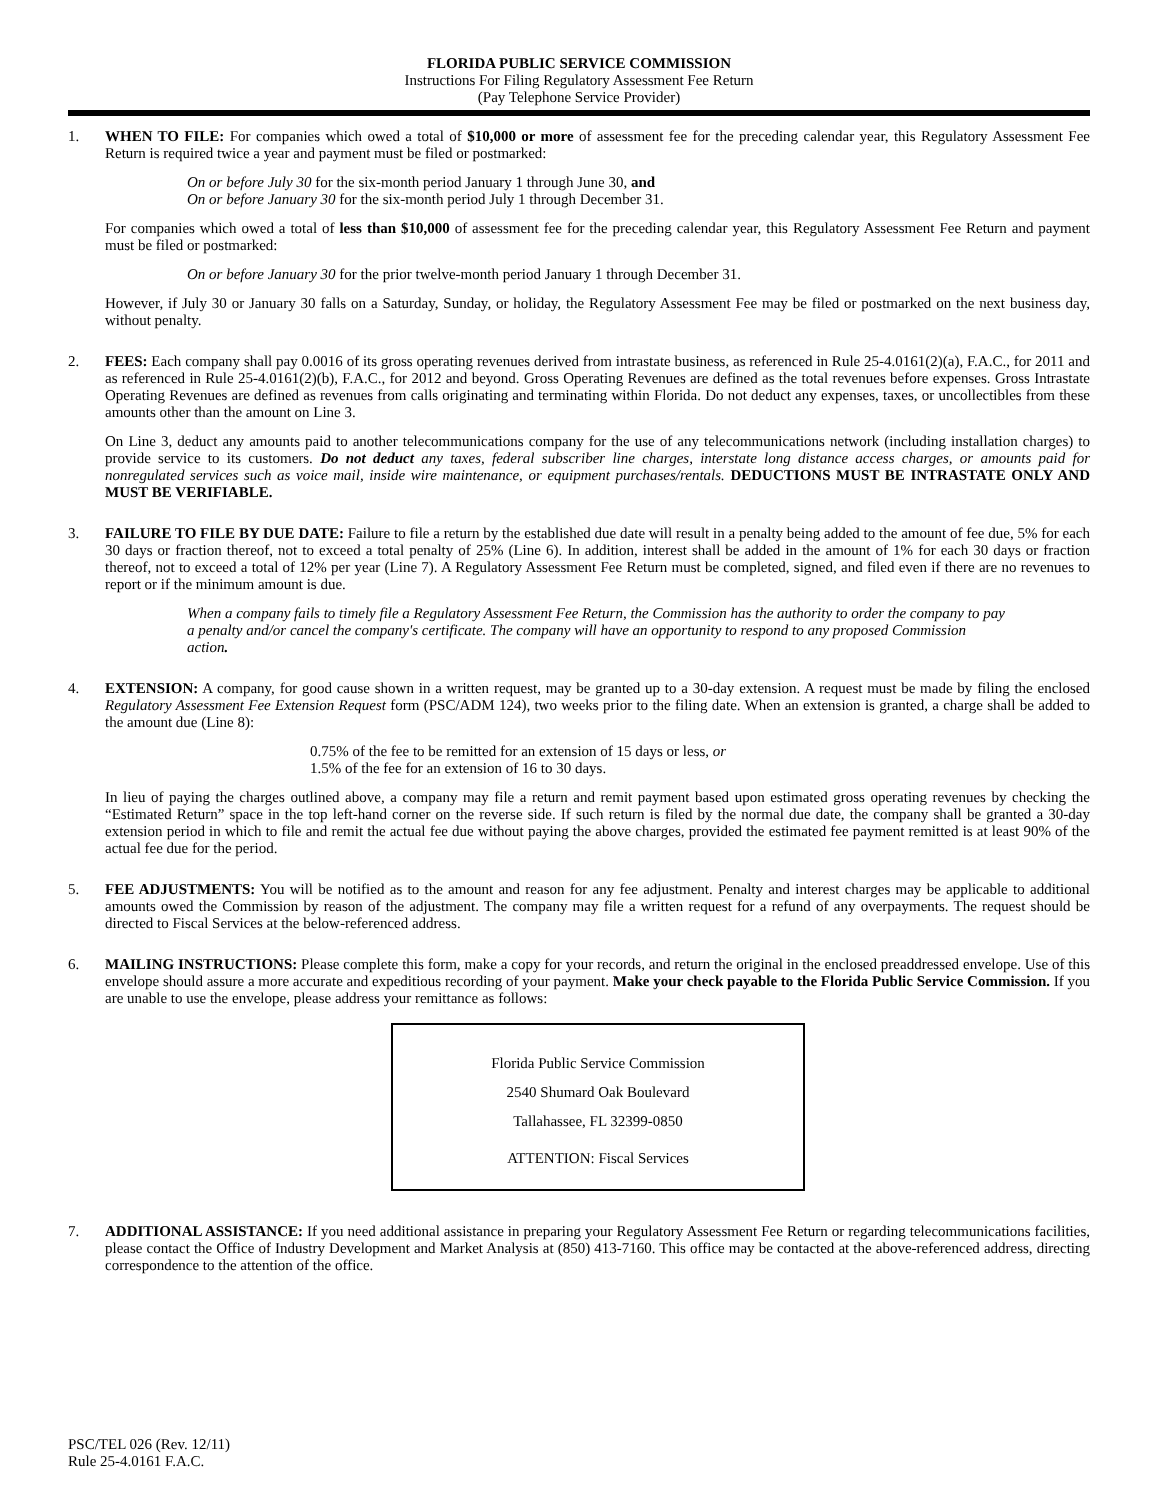FLORIDA PUBLIC SERVICE COMMISSION
Instructions For Filing Regulatory Assessment Fee Return
(Pay Telephone Service Provider)
1. WHEN TO FILE: For companies which owed a total of $10,000 or more of assessment fee for the preceding calendar year, this Regulatory Assessment Fee Return is required twice a year and payment must be filed or postmarked:
On or before July 30 for the six-month period January 1 through June 30, and
On or before January 30 for the six-month period July 1 through December 31.
For companies which owed a total of less than $10,000 of assessment fee for the preceding calendar year, this Regulatory Assessment Fee Return and payment must be filed or postmarked:
On or before January 30 for the prior twelve-month period January 1 through December 31.
However, if July 30 or January 30 falls on a Saturday, Sunday, or holiday, the Regulatory Assessment Fee may be filed or postmarked on the next business day, without penalty.
2. FEES: Each company shall pay 0.0016 of its gross operating revenues derived from intrastate business, as referenced in Rule 25-4.0161(2)(a), F.A.C., for 2011 and as referenced in Rule 25-4.0161(2)(b), F.A.C., for 2012 and beyond. Gross Operating Revenues are defined as the total revenues before expenses. Gross Intrastate Operating Revenues are defined as revenues from calls originating and terminating within Florida. Do not deduct any expenses, taxes, or uncollectibles from these amounts other than the amount on Line 3.
On Line 3, deduct any amounts paid to another telecommunications company for the use of any telecommunications network (including installation charges) to provide service to its customers. Do not deduct any taxes, federal subscriber line charges, interstate long distance access charges, or amounts paid for nonregulated services such as voice mail, inside wire maintenance, or equipment purchases/rentals. DEDUCTIONS MUST BE INTRASTATE ONLY AND MUST BE VERIFIABLE.
3. FAILURE TO FILE BY DUE DATE: Failure to file a return by the established due date will result in a penalty being added to the amount of fee due, 5% for each 30 days or fraction thereof, not to exceed a total penalty of 25% (Line 6). In addition, interest shall be added in the amount of 1% for each 30 days or fraction thereof, not to exceed a total of 12% per year (Line 7). A Regulatory Assessment Fee Return must be completed, signed, and filed even if there are no revenues to report or if the minimum amount is due.
When a company fails to timely file a Regulatory Assessment Fee Return, the Commission has the authority to order the company to pay a penalty and/or cancel the company's certificate. The company will have an opportunity to respond to any proposed Commission action.
4. EXTENSION: A company, for good cause shown in a written request, may be granted up to a 30-day extension. A request must be made by filing the enclosed Regulatory Assessment Fee Extension Request form (PSC/ADM 124), two weeks prior to the filing date. When an extension is granted, a charge shall be added to the amount due (Line 8):
0.75% of the fee to be remitted for an extension of 15 days or less, or
1.5% of the fee for an extension of 16 to 30 days.
In lieu of paying the charges outlined above, a company may file a return and remit payment based upon estimated gross operating revenues by checking the “Estimated Return” space in the top left-hand corner on the reverse side. If such return is filed by the normal due date, the company shall be granted a 30-day extension period in which to file and remit the actual fee due without paying the above charges, provided the estimated fee payment remitted is at least 90% of the actual fee due for the period.
5. FEE ADJUSTMENTS: You will be notified as to the amount and reason for any fee adjustment. Penalty and interest charges may be applicable to additional amounts owed the Commission by reason of the adjustment. The company may file a written request for a refund of any overpayments. The request should be directed to Fiscal Services at the below-referenced address.
6. MAILING INSTRUCTIONS: Please complete this form, make a copy for your records, and return the original in the enclosed preaddressed envelope. Use of this envelope should assure a more accurate and expeditious recording of your payment. Make your check payable to the Florida Public Service Commission. If you are unable to use the envelope, please address your remittance as follows:
Florida Public Service Commission
2540 Shumard Oak Boulevard
Tallahassee, FL 32399-0850
ATTENTION: Fiscal Services
7. ADDITIONAL ASSISTANCE: If you need additional assistance in preparing your Regulatory Assessment Fee Return or regarding telecommunications facilities, please contact the Office of Industry Development and Market Analysis at (850) 413-7160. This office may be contacted at the above-referenced address, directing correspondence to the attention of the office.
PSC/TEL 026 (Rev. 12/11)
Rule 25-4.0161 F.A.C.